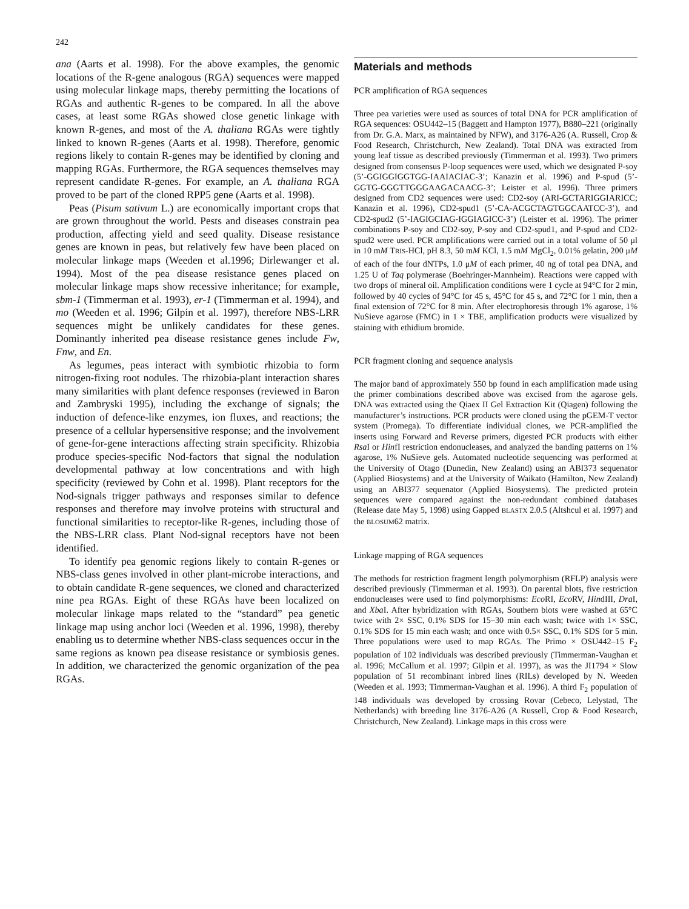242
ana (Aarts et al. 1998). For the above examples, the genomic locations of the R-gene analogous (RGA) sequences were mapped using molecular linkage maps, thereby permitting the locations of RGAs and authentic R-genes to be compared. In all the above cases, at least some RGAs showed close genetic linkage with known R-genes, and most of the A. thaliana RGAs were tightly linked to known R-genes (Aarts et al. 1998). Therefore, genomic regions likely to contain R-genes may be identified by cloning and mapping RGAs. Furthermore, the RGA sequences themselves may represent candidate R-genes. For example, an A. thaliana RGA proved to be part of the cloned RPP5 gene (Aarts et al. 1998).
Peas (Pisum sativum L.) are economically important crops that are grown throughout the world. Pests and diseases constrain pea production, affecting yield and seed quality. Disease resistance genes are known in peas, but relatively few have been placed on molecular linkage maps (Weeden et al.1996; Dirlewanger et al. 1994). Most of the pea disease resistance genes placed on molecular linkage maps show recessive inheritance; for example, sbm-1 (Timmerman et al. 1993), er-1 (Timmerman et al. 1994), and mo (Weeden et al. 1996; Gilpin et al. 1997), therefore NBS-LRR sequences might be unlikely candidates for these genes. Dominantly inherited pea disease resistance genes include Fw, Fnw, and En.
As legumes, peas interact with symbiotic rhizobia to form nitrogen-fixing root nodules. The rhizobia-plant interaction shares many similarities with plant defence responses (reviewed in Baron and Zambryski 1995), including the exchange of signals; the induction of defence-like enzymes, ion fluxes, and reactions; the presence of a cellular hypersensitive response; and the involvement of gene-for-gene interactions affecting strain specificity. Rhizobia produce species-specific Nod-factors that signal the nodulation developmental pathway at low concentrations and with high specificity (reviewed by Cohn et al. 1998). Plant receptors for the Nod-signals trigger pathways and responses similar to defence responses and therefore may involve proteins with structural and functional similarities to receptor-like R-genes, including those of the NBS-LRR class. Plant Nod-signal receptors have not been identified.
To identify pea genomic regions likely to contain R-genes or NBS-class genes involved in other plant-microbe interactions, and to obtain candidate R-gene sequences, we cloned and characterized nine pea RGAs. Eight of these RGAs have been localized on molecular linkage maps related to the “standard” pea genetic linkage map using anchor loci (Weeden et al. 1996, 1998), thereby enabling us to determine whether NBS-class sequences occur in the same regions as known pea disease resistance or symbiosis genes. In addition, we characterized the genomic organization of the pea RGAs.
Materials and methods
PCR amplification of RGA sequences
Three pea varieties were used as sources of total DNA for PCR amplification of RGA sequences: OSU442–15 (Baggett and Hampton 1977), B880–221 (originally from Dr. G.A. Marx, as maintained by NFW), and 3176-A26 (A. Russell, Crop & Food Research, Christchurch, New Zealand). Total DNA was extracted from young leaf tissue as described previously (Timmerman et al. 1993). Two primers designed from consensus P-loop sequences were used, which we designated P-soy (5’-GGIGGIGGTGG-IAAIACIAC-3’; Kanazin et al. 1996) and P-spud (5’-GGTG-GGGTTGGGAAGACAACG-3’; Leister et al. 1996). Three primers designed from CD2 sequences were used: CD2-soy (ARI-GCTARIGGIARICC; Kanazin et al. 1996), CD2-spud1 (5’-CA-ACGCTAGTGGCAATCC-3’), and CD2-spud2 (5’-IAGIGCIAG-IGGIAGICC-3’) (Leister et al. 1996). The primer combinations P-soy and CD2-soy, P-soy and CD2-spud1, and P-spud and CD2-spud2 were used. PCR amplifications were carried out in a total volume of 50 μl in 10 mM TRIS-HCl, pH 8.3, 50 mM KCl, 1.5 mM MgCl<sub>2</sub>, 0.01% gelatin, 200 μM of each of the four dNTPs, 1.0 μM of each primer, 40 ng of total pea DNA, and 1.25 U of Taq polymerase (Boehringer-Mannheim). Reactions were capped with two drops of mineral oil. Amplification conditions were 1 cycle at 94°C for 2 min, followed by 40 cycles of 94°C for 45 s, 45°C for 45 s, and 72°C for 1 min, then a final extension of 72°C for 8 min. After electrophoresis through 1% agarose, 1% NuSieve agarose (FMC) in 1 × TBE, amplification products were visualized by staining with ethidium bromide.
PCR fragment cloning and sequence analysis
The major band of approximately 550 bp found in each amplification made using the primer combinations described above was excised from the agarose gels. DNA was extracted using the Qiaex II Gel Extraction Kit (Qiagen) following the manufacturer’s instructions. PCR products were cloned using the pGEM-T vector system (Promega). To differentiate individual clones, we PCR-amplified the inserts using Forward and Reverse primers, digested PCR products with either Rsa I or HinfI restriction endonucleases, and analyzed the banding patterns on 1% agarose, 1% NuSieve gels. Automated nucleotide sequencing was performed at the University of Otago (Dunedin, New Zealand) using an ABI373 sequenator (Applied Biosystems) and at the University of Waikato (Hamilton, New Zealand) using an ABI377 sequenator (Applied Biosystems). The predicted protein sequences were compared against the non-redundant combined databases (Release date May 5, 1998) using Gapped BLASTX 2.0.5 (Altshcul et al. 1997) and the BLOSUM62 matrix.
Linkage mapping of RGA sequences
The methods for restriction fragment length polymorphism (RFLP) analysis were described previously (Timmerman et al. 1993). On parental blots, five restriction endonucleases were used to find polymorphisms: Eco RI, Eco RV, HindIII, Dra I, and Xba I. After hybridization with RGAs, Southern blots were washed at 65°C twice with 2× SSC, 0.1% SDS for 15–30 min each wash; twice with 1× SSC, 0.1% SDS for 15 min each wash; and once with 0.5× SSC, 0.1% SDS for 5 min. Three populations were used to map RGAs. The Primo × OSU442–15 F<sub>2</sub> population of 102 individuals was described previously (Timmerman-Vaughan et al. 1996; McCallum et al. 1997; Gilpin et al. 1997), as was the JI1794 × Slow population of 51 recombinant inbred lines (RILs) developed by N. Weeden (Weeden et al. 1993; Timmerman-Vaughan et al. 1996). A third F<sub>2</sub> population of 148 individuals was developed by crossing Rovar (Cebeco, Lelystad, The Netherlands) with breeding line 3176-A26 (A Russell, Crop & Food Research, Christchurch, New Zealand). Linkage maps in this cross were